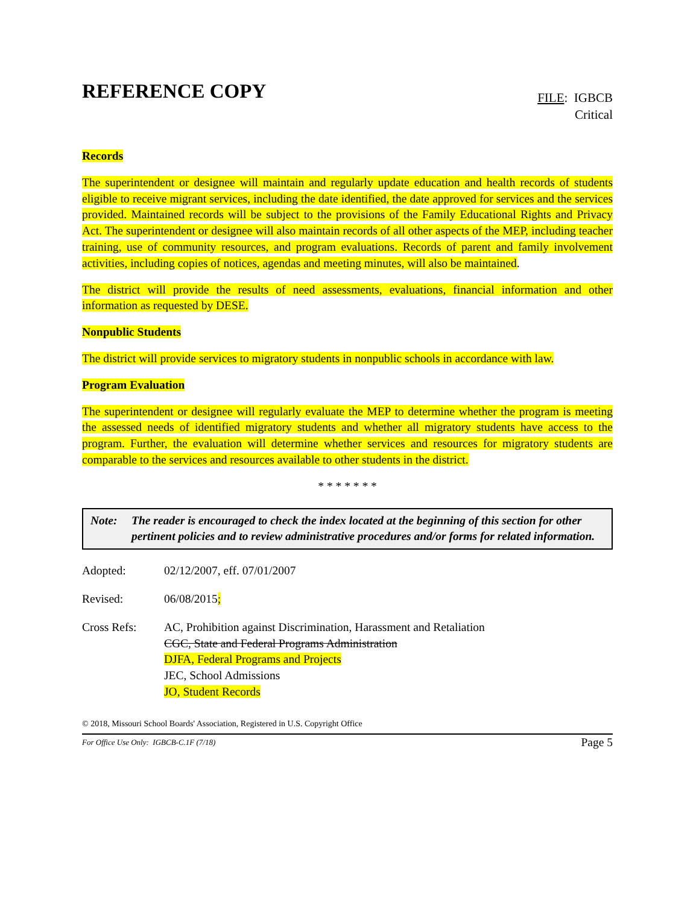REFERENCE COPY
FILE: IGBCB
Critical
Records
The superintendent or designee will maintain and regularly update education and health records of students eligible to receive migrant services, including the date identified, the date approved for services and the services provided. Maintained records will be subject to the provisions of the Family Educational Rights and Privacy Act. The superintendent or designee will also maintain records of all other aspects of the MEP, including teacher training, use of community resources, and program evaluations. Records of parent and family involvement activities, including copies of notices, agendas and meeting minutes, will also be maintained.
The district will provide the results of need assessments, evaluations, financial information and other information as requested by DESE.
Nonpublic Students
The district will provide services to migratory students in nonpublic schools in accordance with law.
Program Evaluation
The superintendent or designee will regularly evaluate the MEP to determine whether the program is meeting the assessed needs of identified migratory students and whether all migratory students have access to the program. Further, the evaluation will determine whether services and resources for migratory students are comparable to the services and resources available to other students in the district.
* * * * * * *
Note: The reader is encouraged to check the index located at the beginning of this section for other pertinent policies and to review administrative procedures and/or forms for related information.
Adopted: 02/12/2007, eff. 07/01/2007
Revised: 06/08/2015;
Cross Refs: AC, Prohibition against Discrimination, Harassment and Retaliation
CGC, State and Federal Programs Administration
DJFA, Federal Programs and Projects
JEC, School Admissions
JO, Student Records
© 2018, Missouri School Boards' Association, Registered in U.S. Copyright Office
For Office Use Only: IGBCB-C.1F (7/18) Page 5